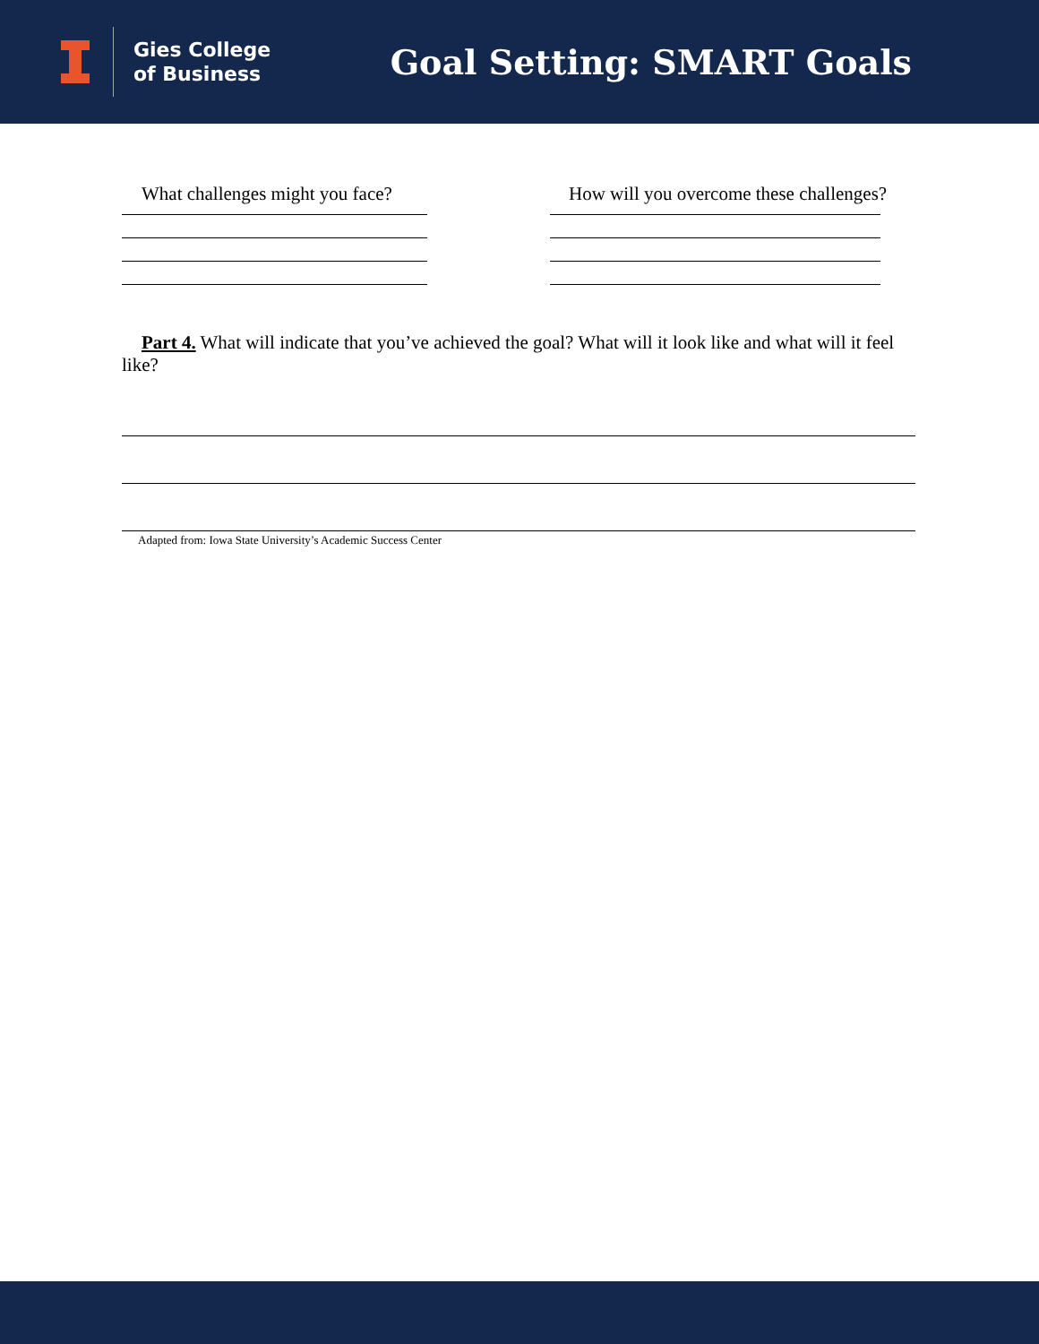Gies College
of Business
Goal Setting: SMART Goals
What challenges might you face?
How will you overcome these challenges?
Part 4. What will indicate that you’ve achieved the goal? What will it look like and what will it feel like?
Adapted from: Iowa State University’s Academic Success Center